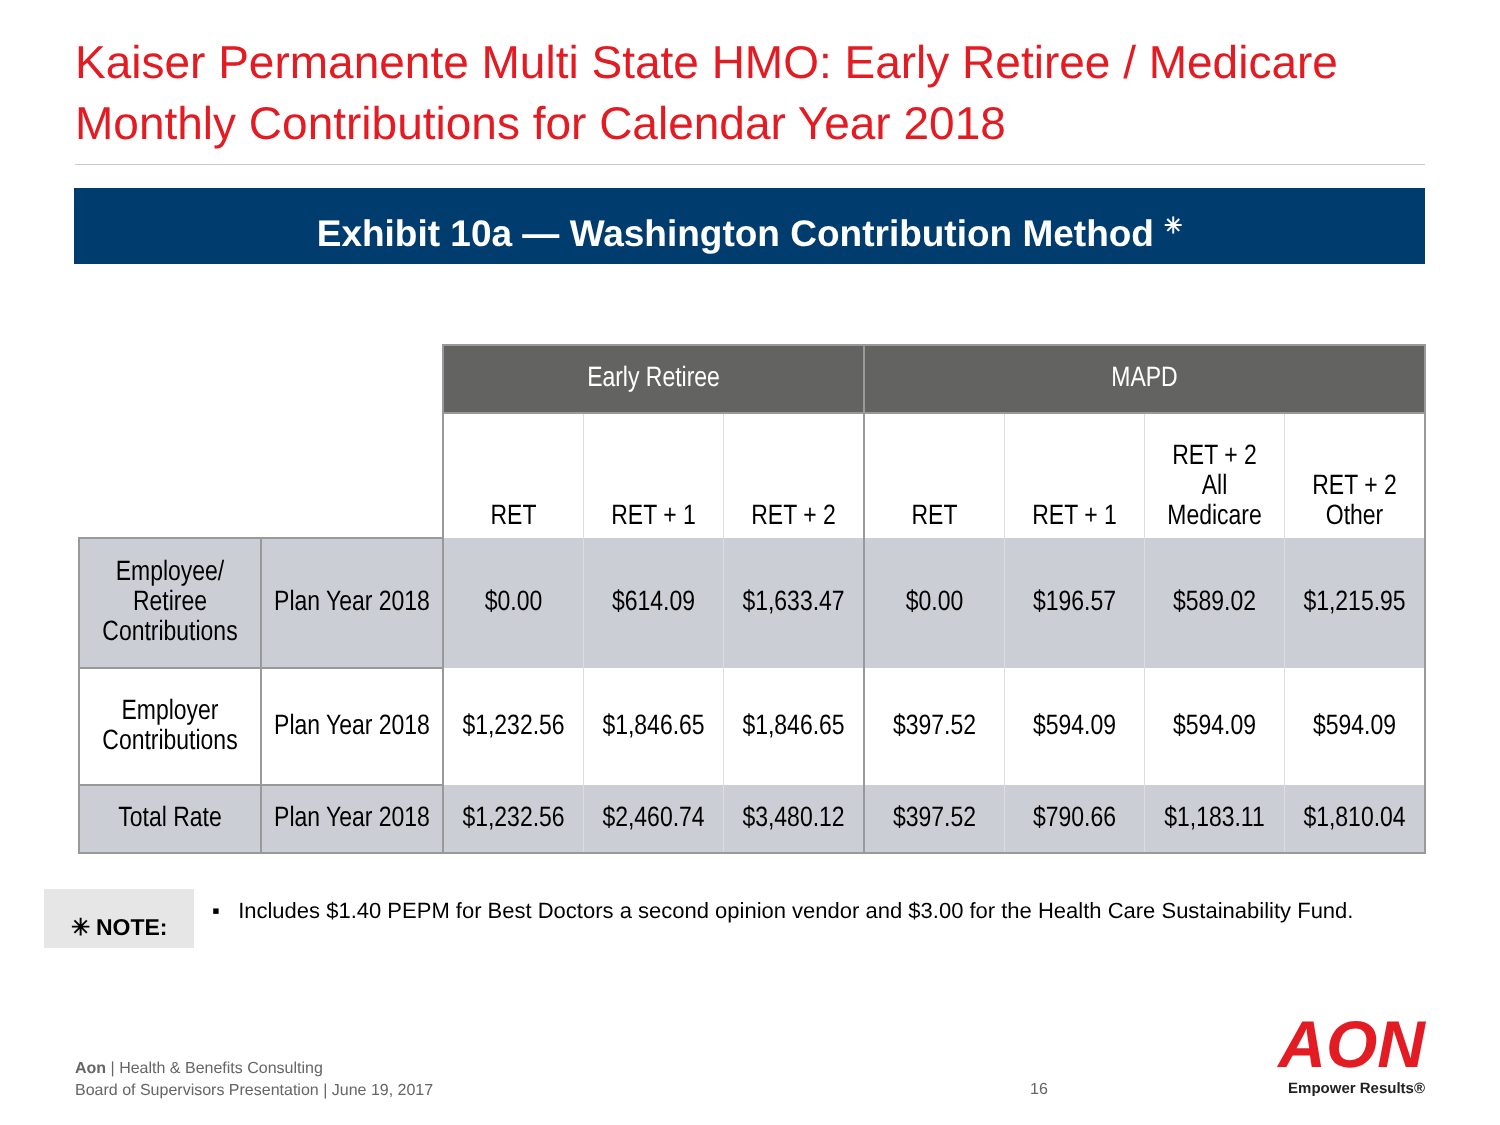Kaiser Permanente Multi State HMO: Early Retiree / Medicare
Monthly Contributions for Calendar Year 2018
Exhibit 10a — Washington Contribution Method <sup>✳</sup>
| | | Early Retiree | | | MAPD | | | |
| | | RET | RET + 1 | RET + 2 | RET | RET + 1 | RET + 2 All Medicare | RET + 2 Other |
| Employee/ Retiree Contributions | Plan Year 2018 | $0.00 | $614.09 | $1,633.47 | $0.00 | $196.57 | $589.02 | $1,215.95 |
| Employer Contributions | Plan Year 2018 | $1,232.56 | $1,846.65 | $1,846.65 | $397.52 | $594.09 | $594.09 | $594.09 |
| Total Rate | Plan Year 2018 | $1,232.56 | $2,460.74 | $3,480.12 | $397.52 | $790.66 | $1,183.11 | $1,810.04 |
✳ NOTE:
▪ Includes $1.40 PEPM for Best Doctors a second opinion vendor and $3.00 for the Health Care Sustainability Fund.
Aon | Health & Benefits Consulting
Board of Supervisors Presentation | June 19, 2017
16
AON
Empower Results®